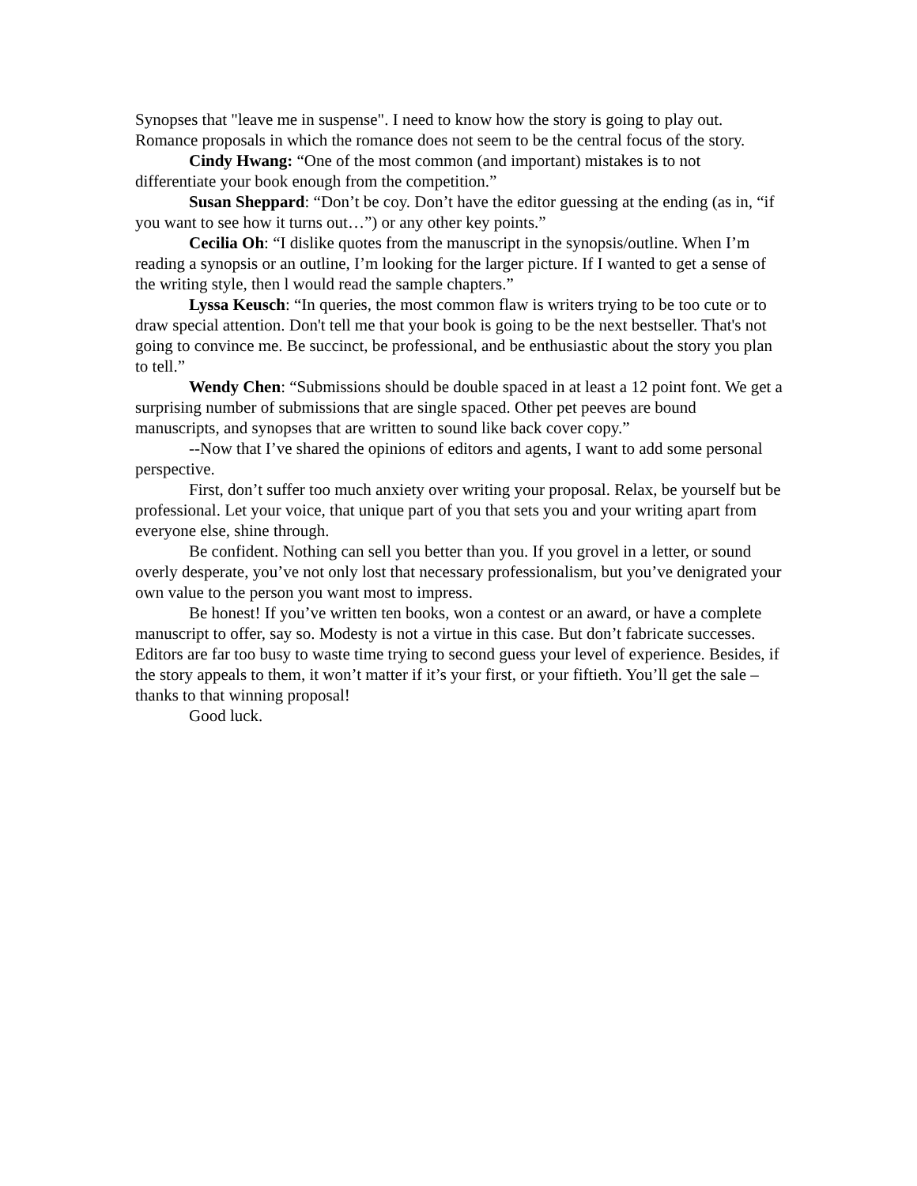Synopses that "leave me in suspense". I need to know how the story is going to play out. Romance proposals in which the romance does not seem to be the central focus of the story.
Cindy Hwang: “One of the most common (and important) mistakes is to not differentiate your book enough from the competition.”
Susan Sheppard: “Don’t be coy. Don’t have the editor guessing at the ending (as in, “if you want to see how it turns out…”) or any other key points.”
Cecilia Oh: “I dislike quotes from the manuscript in the synopsis/outline. When I’m reading a synopsis or an outline, I’m looking for the larger picture. If I wanted to get a sense of the writing style, then l would read the sample chapters.”
Lyssa Keusch: “In queries, the most common flaw is writers trying to be too cute or to draw special attention. Don't tell me that your book is going to be the next bestseller. That's not going to convince me. Be succinct, be professional, and be enthusiastic about the story you plan to tell.”
Wendy Chen: “Submissions should be double spaced in at least a 12 point font. We get a surprising number of submissions that are single spaced. Other pet peeves are bound manuscripts, and synopses that are written to sound like back cover copy.”
--Now that I’ve shared the opinions of editors and agents, I want to add some personal perspective.
First, don’t suffer too much anxiety over writing your proposal. Relax, be yourself but be professional. Let your voice, that unique part of you that sets you and your writing apart from everyone else, shine through.
Be confident. Nothing can sell you better than you. If you grovel in a letter, or sound overly desperate, you’ve not only lost that necessary professionalism, but you’ve denigrated your own value to the person you want most to impress.
Be honest! If you’ve written ten books, won a contest or an award, or have a complete manuscript to offer, say so. Modesty is not a virtue in this case. But don’t fabricate successes. Editors are far too busy to waste time trying to second guess your level of experience. Besides, if the story appeals to them, it won’t matter if it’s your first, or your fiftieth. You’ll get the sale – thanks to that winning proposal!
Good luck.